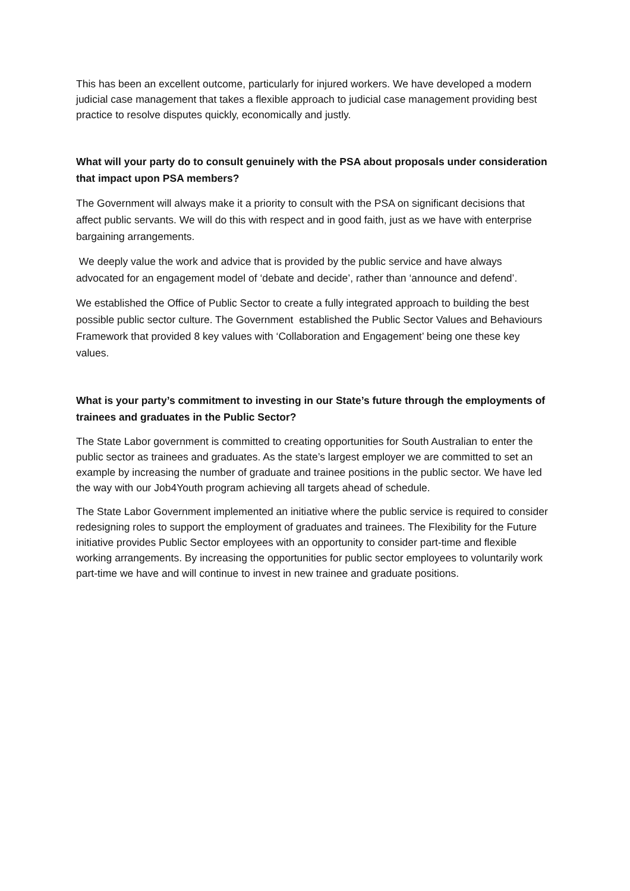This has been an excellent outcome, particularly for injured workers. We have developed a modern judicial case management that takes a flexible approach to judicial case management providing best practice to resolve disputes quickly, economically and justly.
What will your party do to consult genuinely with the PSA about proposals under consideration that impact upon PSA members?
The Government will always make it a priority to consult with the PSA on significant decisions that affect public servants. We will do this with respect and in good faith, just as we have with enterprise bargaining arrangements.
We deeply value the work and advice that is provided by the public service and have always advocated for an engagement model of ‘debate and decide’, rather than ‘announce and defend’.
We established the Office of Public Sector to create a fully integrated approach to building the best possible public sector culture. The Government established the Public Sector Values and Behaviours Framework that provided 8 key values with ‘Collaboration and Engagement’ being one these key values.
What is your party’s commitment to investing in our State’s future through the employments of trainees and graduates in the Public Sector?
The State Labor government is committed to creating opportunities for South Australian to enter the public sector as trainees and graduates. As the state’s largest employer we are committed to set an example by increasing the number of graduate and trainee positions in the public sector. We have led the way with our Job4Youth program achieving all targets ahead of schedule.
The State Labor Government implemented an initiative where the public service is required to consider redesigning roles to support the employment of graduates and trainees. The Flexibility for the Future initiative provides Public Sector employees with an opportunity to consider part-time and flexible working arrangements. By increasing the opportunities for public sector employees to voluntarily work part-time we have and will continue to invest in new trainee and graduate positions.